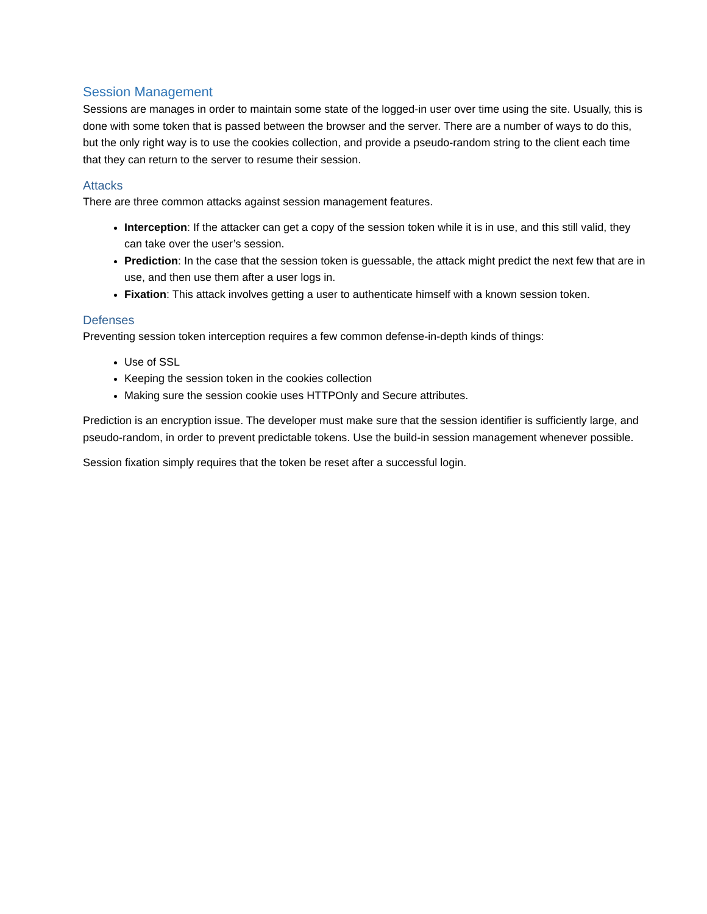Session Management
Sessions are manages in order to maintain some state of the logged-in user over time using the site. Usually, this is done with some token that is passed between the browser and the server. There are a number of ways to do this, but the only right way is to use the cookies collection, and provide a pseudo-random string to the client each time that they can return to the server to resume their session.
Attacks
There are three common attacks against session management features.
Interception: If the attacker can get a copy of the session token while it is in use, and this still valid, they can take over the user’s session.
Prediction: In the case that the session token is guessable, the attack might predict the next few that are in use, and then use them after a user logs in.
Fixation: This attack involves getting a user to authenticate himself with a known session token.
Defenses
Preventing session token interception requires a few common defense-in-depth kinds of things:
Use of SSL
Keeping the session token in the cookies collection
Making sure the session cookie uses HTTPOnly and Secure attributes.
Prediction is an encryption issue. The developer must make sure that the session identifier is sufficiently large, and pseudo-random, in order to prevent predictable tokens. Use the build-in session management whenever possible.
Session fixation simply requires that the token be reset after a successful login.